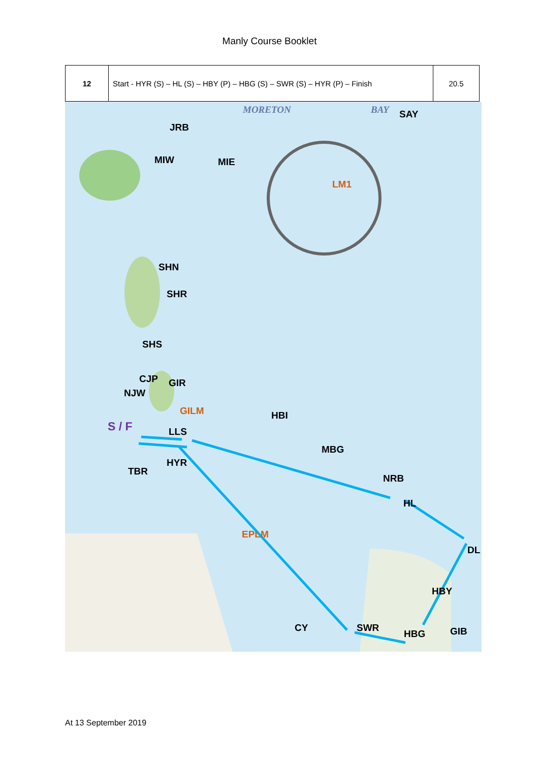Manly Course Booklet
| 12 | Start - HYR (S) – HL (S) – HBY (P) – HBG (S) – SWR (S) – HYR (P) – Finish | 20.5 |
MORETON BAY SAY
JRB
MIW MIE
LM1
SHN
SHR
SHS
CJP GIR
NJW
GILM HBI
S / F LLS
MBG
HYR
TBR
NRB
HL
EPLM
DL
HBY
CY SWR
HBG GIB
At 13 September 2019